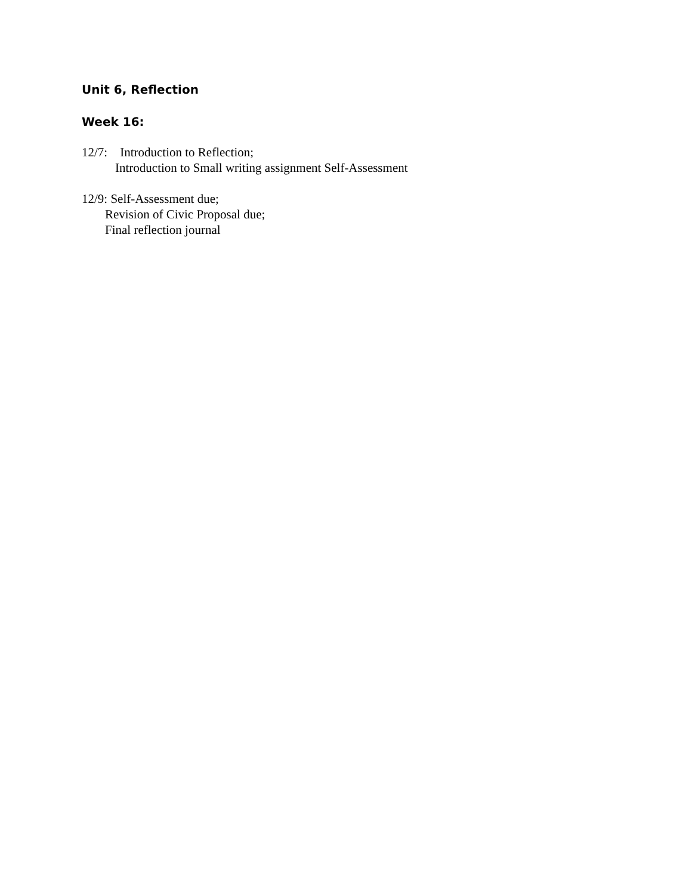Unit 6, Reflection
Week 16:
12/7: Introduction to Reflection;
Introduction to Small writing assignment Self-Assessment
12/9: Self-Assessment due;
Revision of Civic Proposal due;
Final reflection journal